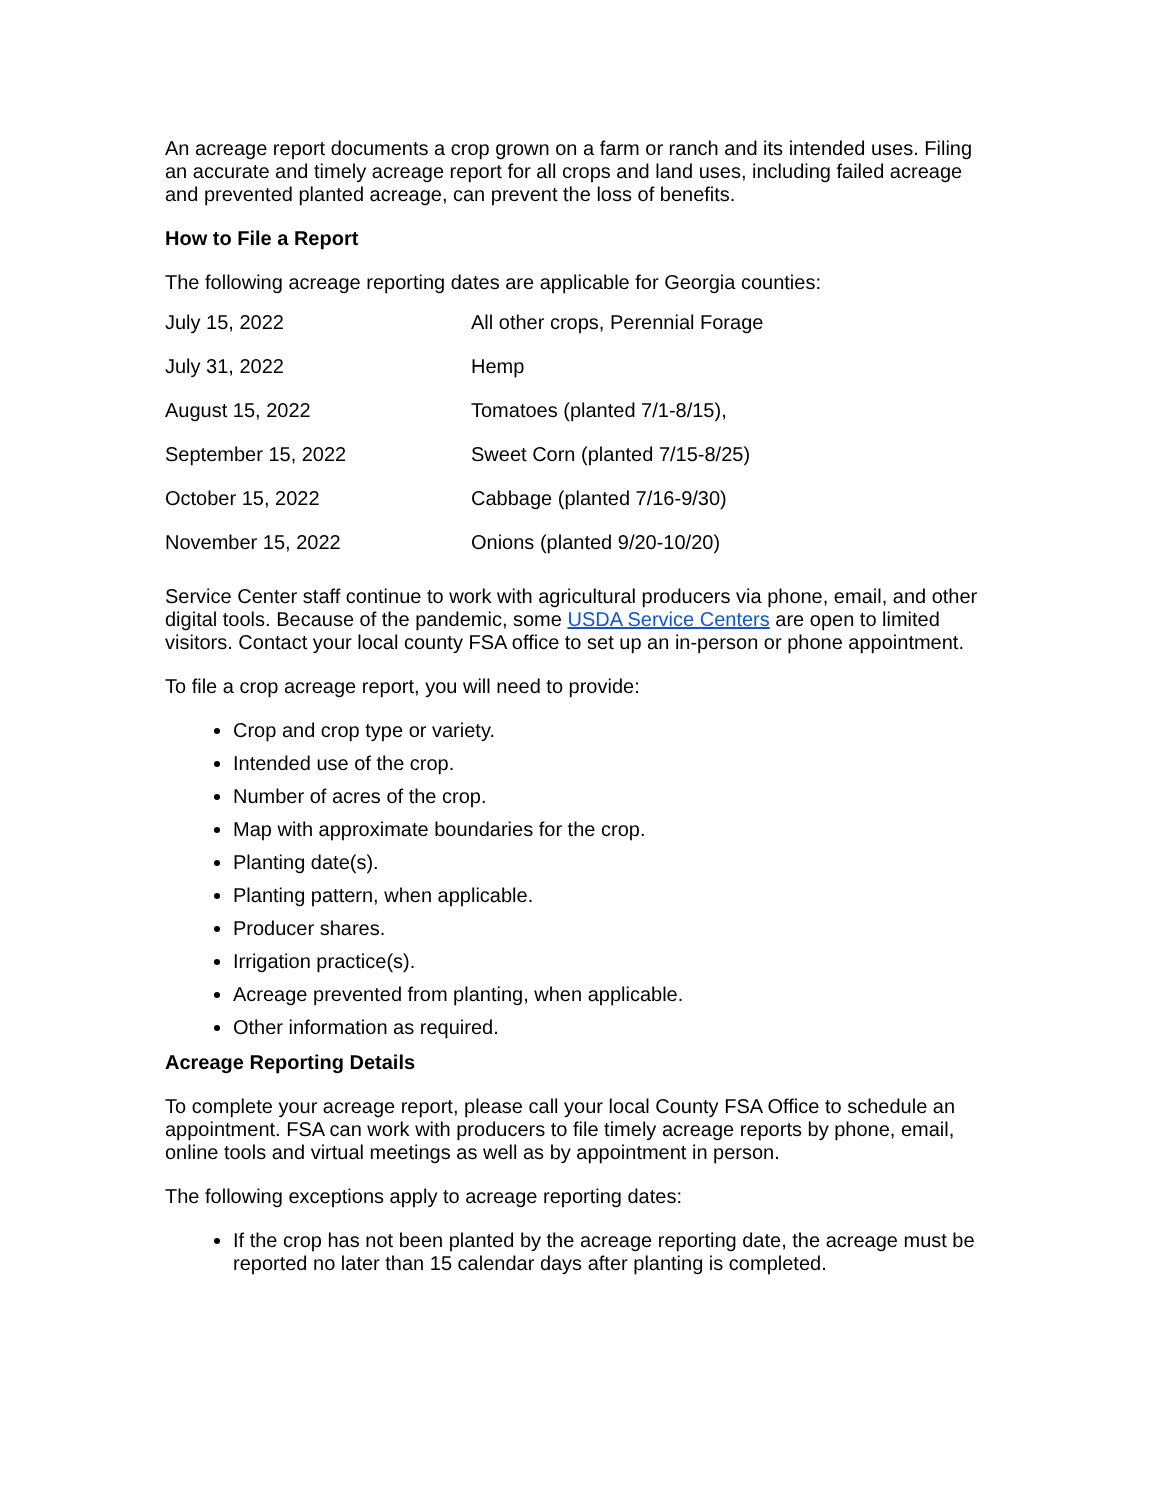An acreage report documents a crop grown on a farm or ranch and its intended uses. Filing an accurate and timely acreage report for all crops and land uses, including failed acreage and prevented planted acreage, can prevent the loss of benefits.
How to File a Report
The following acreage reporting dates are applicable for Georgia counties:
| July 15, 2022 | All other crops, Perennial Forage |
| July 31, 2022 | Hemp |
| August 15, 2022 | Tomatoes (planted 7/1-8/15), |
| September 15, 2022 | Sweet Corn (planted 7/15-8/25) |
| October 15, 2022 | Cabbage (planted 7/16-9/30) |
| November 15, 2022 | Onions (planted 9/20-10/20) |
Service Center staff continue to work with agricultural producers via phone, email, and other digital tools. Because of the pandemic, some USDA Service Centers are open to limited visitors. Contact your local county FSA office to set up an in-person or phone appointment.
To file a crop acreage report, you will need to provide:
Crop and crop type or variety.
Intended use of the crop.
Number of acres of the crop.
Map with approximate boundaries for the crop.
Planting date(s).
Planting pattern, when applicable.
Producer shares.
Irrigation practice(s).
Acreage prevented from planting, when applicable.
Other information as required.
Acreage Reporting Details
To complete your acreage report, please call your local County FSA Office to schedule an appointment. FSA can work with producers to file timely acreage reports by phone, email, online tools and virtual meetings as well as by appointment in person.
The following exceptions apply to acreage reporting dates:
If the crop has not been planted by the acreage reporting date, the acreage must be reported no later than 15 calendar days after planting is completed.